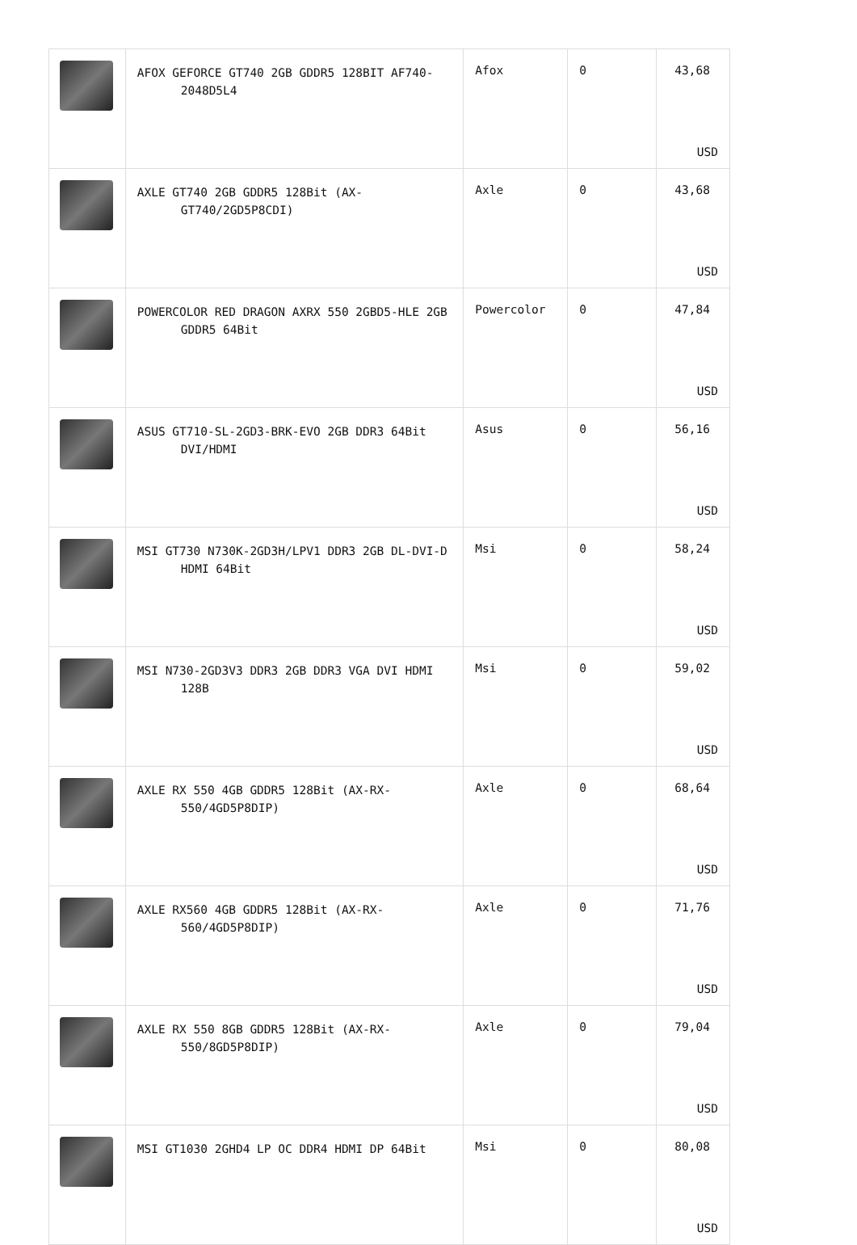| | AFOX GEFORCE GT740 2GB GDDR5 128BIT AF740-2048D5L4 | Afox | 0 | 43,68 USD |
| | AXLE GT740 2GB GDDR5 128Bit (AX-GT740/2GD5P8CDI) | Axle | 0 | 43,68 USD |
| | POWERCOLOR RED DRAGON AXRX 550 2GBD5-HLE 2GB GDDR5 64Bit | Powercolor | 0 | 47,84 USD |
| | ASUS GT710-SL-2GD3-BRK-EVO 2GB DDR3 64Bit DVI/HDMI | Asus | 0 | 56,16 USD |
| | MSI GT730 N730K-2GD3H/LPV1 DDR3 2GB DL-DVI-D HDMI 64Bit | Msi | 0 | 58,24 USD |
| | MSI N730-2GD3V3 DDR3 2GB DDR3 VGA DVI HDMI 128B | Msi | 0 | 59,02 USD |
| | AXLE RX 550 4GB GDDR5 128Bit (AX-RX-550/4GD5P8DIP) | Axle | 0 | 68,64 USD |
| | AXLE RX560 4GB GDDR5 128Bit (AX-RX-560/4GD5P8DIP) | Axle | 0 | 71,76 USD |
| | AXLE RX 550 8GB GDDR5 128Bit (AX-RX-550/8GD5P8DIP) | Axle | 0 | 79,04 USD |
| | MSI GT1030 2GHD4 LP OC DDR4 HDMI DP 64Bit | Msi | 0 | 80,08 USD |